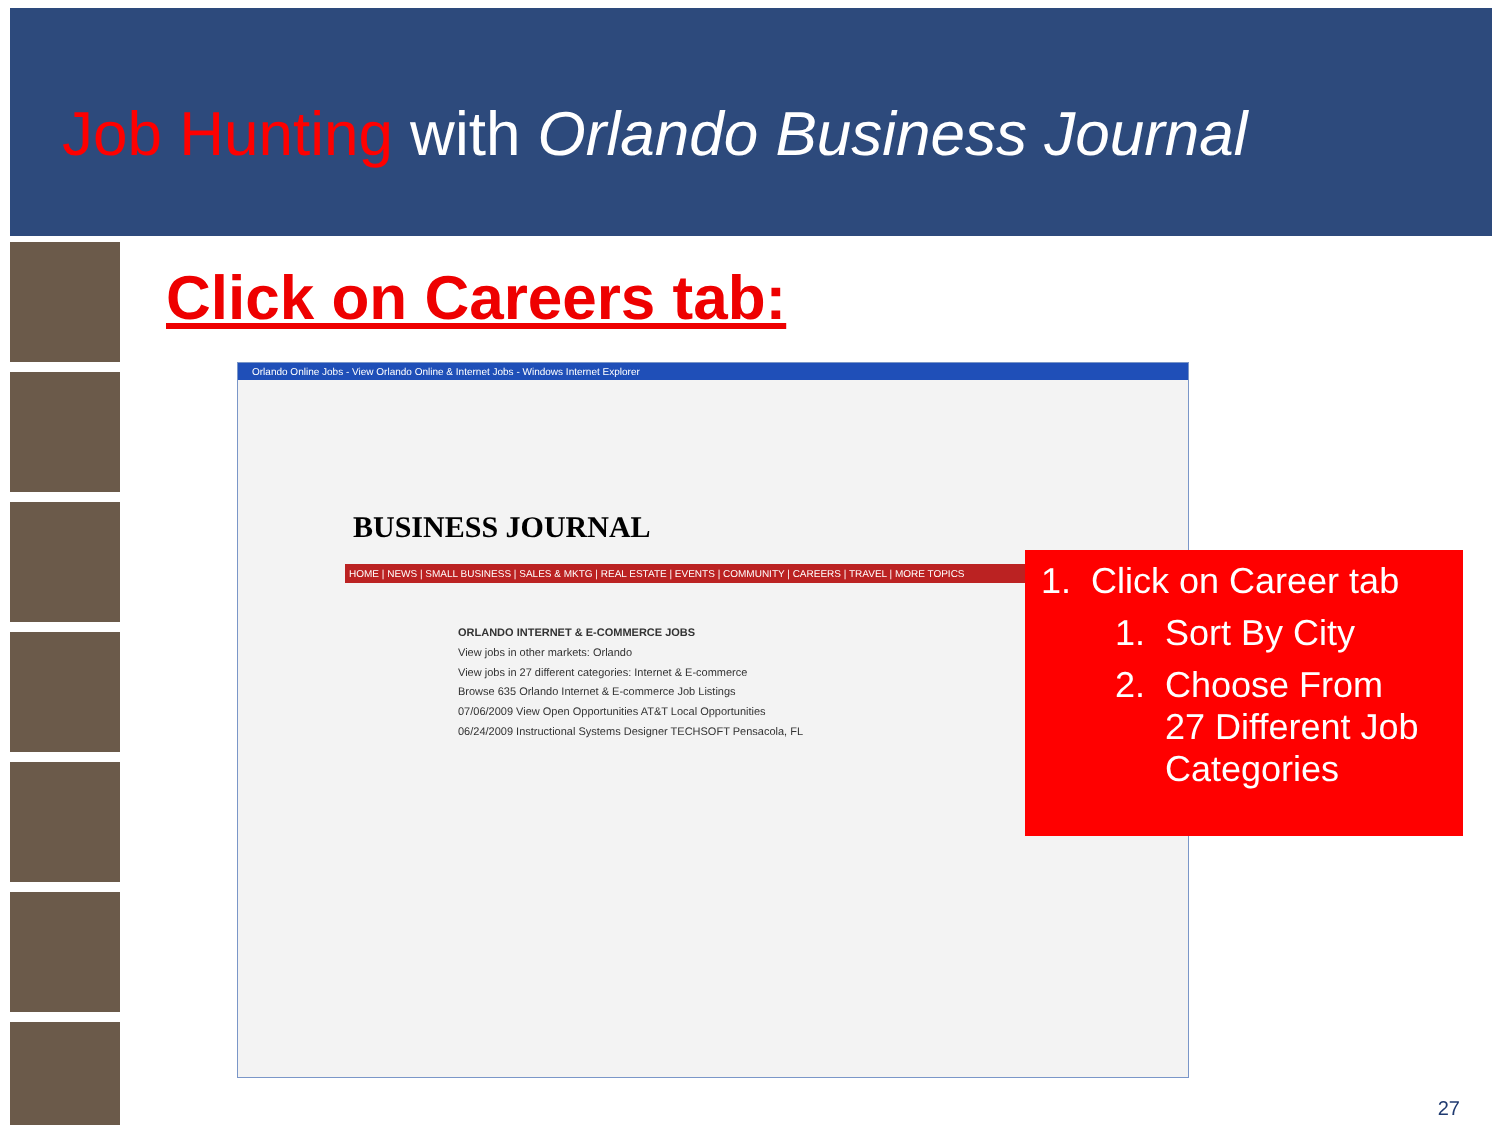Job Hunting with Orlando Business Journal
Click on Careers tab:
Orlando Online Jobs - View Orlando Online & Internet Jobs - Windows Internet Explorer
BUSINESS JOURNAL
HOME | NEWS | SMALL BUSINESS | SALES & MKTG | REAL ESTATE | EVENTS | COMMUNITY | CAREERS | TRAVEL | MORE TOPICS
ORLANDO INTERNET & E-COMMERCE JOBS
View jobs in other markets: Orlando
View jobs in 27 different categories: Internet & E-commerce
Browse 635 Orlando Internet & E-commerce Job Listings
07/06/2009 View Open Opportunities AT&T Local Opportunities
06/24/2009 Instructional Systems Designer TECHSOFT Pensacola, FL
1. Click on Career tab
1. Sort By City
2. Choose From
27 Different Job
Categories
27